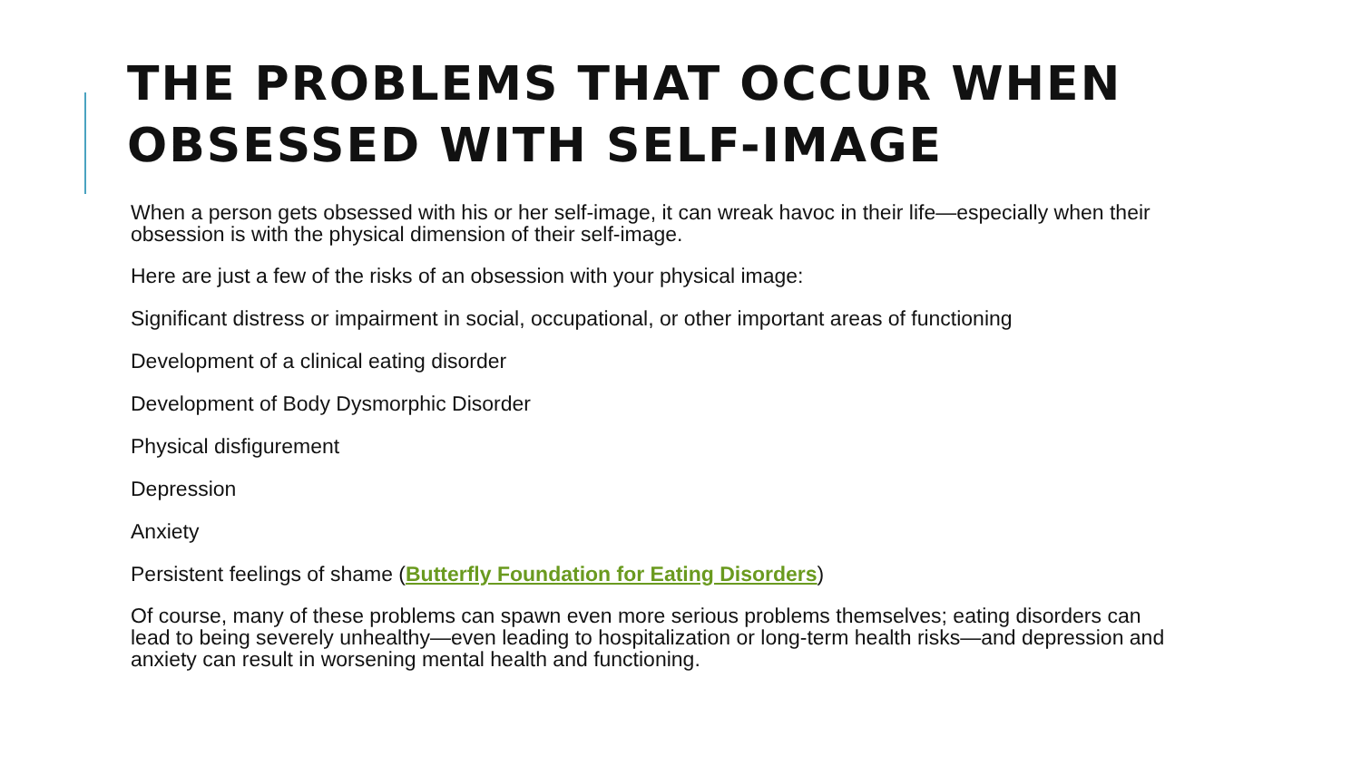THE PROBLEMS THAT OCCUR WHEN OBSESSED WITH SELF-IMAGE
When a person gets obsessed with his or her self-image, it can wreak havoc in their life—especially when their obsession is with the physical dimension of their self-image.
Here are just a few of the risks of an obsession with your physical image:
Significant distress or impairment in social, occupational, or other important areas of functioning
Development of a clinical eating disorder
Development of Body Dysmorphic Disorder
Physical disfigurement
Depression
Anxiety
Persistent feelings of shame (Butterfly Foundation for Eating Disorders)
Of course, many of these problems can spawn even more serious problems themselves; eating disorders can lead to being severely unhealthy—even leading to hospitalization or long-term health risks—and depression and anxiety can result in worsening mental health and functioning.